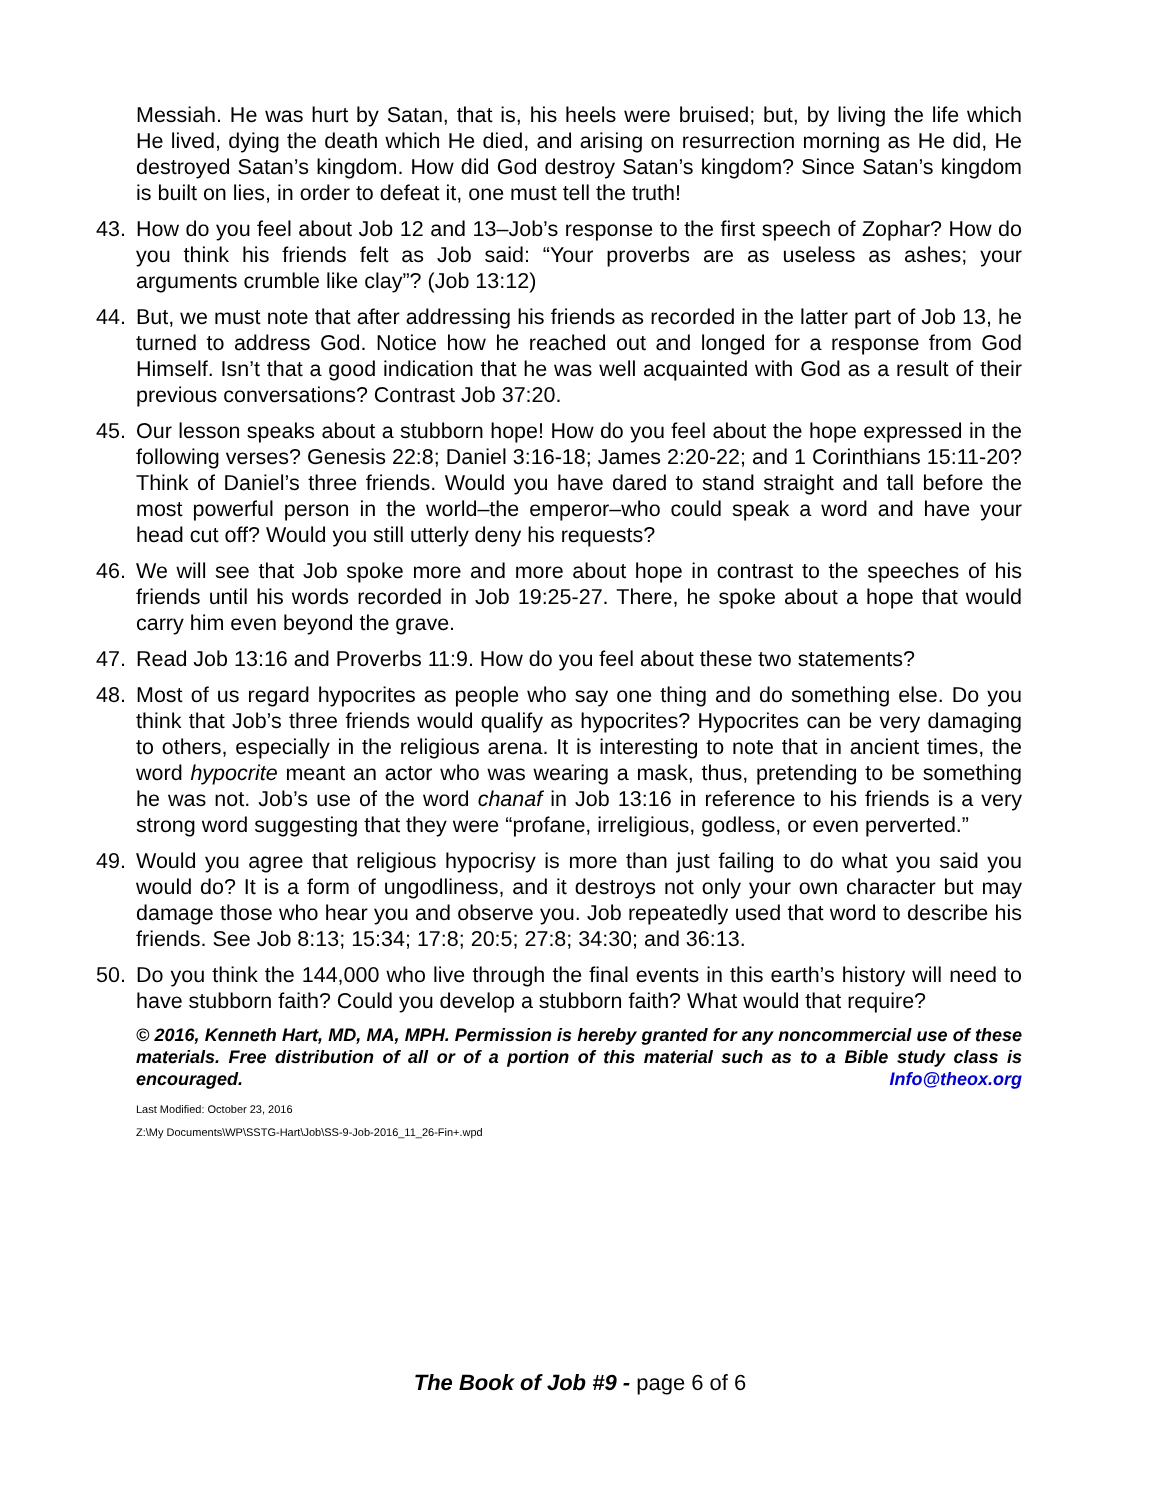Messiah. He was hurt by Satan, that is, his heels were bruised; but, by living the life which He lived, dying the death which He died, and arising on resurrection morning as He did, He destroyed Satan’s kingdom. How did God destroy Satan’s kingdom? Since Satan’s kingdom is built on lies, in order to defeat it, one must tell the truth!
43. How do you feel about Job 12 and 13–Job’s response to the first speech of Zophar? How do you think his friends felt as Job said: “Your proverbs are as useless as ashes; your arguments crumble like clay”? (Job 13:12)
44. But, we must note that after addressing his friends as recorded in the latter part of Job 13, he turned to address God. Notice how he reached out and longed for a response from God Himself. Isn’t that a good indication that he was well acquainted with God as a result of their previous conversations? Contrast Job 37:20.
45. Our lesson speaks about a stubborn hope! How do you feel about the hope expressed in the following verses? Genesis 22:8; Daniel 3:16-18; James 2:20-22; and 1 Corinthians 15:11-20? Think of Daniel’s three friends. Would you have dared to stand straight and tall before the most powerful person in the world–the emperor–who could speak a word and have your head cut off? Would you still utterly deny his requests?
46. We will see that Job spoke more and more about hope in contrast to the speeches of his friends until his words recorded in Job 19:25-27. There, he spoke about a hope that would carry him even beyond the grave.
47. Read Job 13:16 and Proverbs 11:9. How do you feel about these two statements?
48. Most of us regard hypocrites as people who say one thing and do something else. Do you think that Job’s three friends would qualify as hypocrites? Hypocrites can be very damaging to others, especially in the religious arena. It is interesting to note that in ancient times, the word hypocrite meant an actor who was wearing a mask, thus, pretending to be something he was not. Job’s use of the word chanaf in Job 13:16 in reference to his friends is a very strong word suggesting that they were “profane, irreligious, godless, or even perverted.”
49. Would you agree that religious hypocrisy is more than just failing to do what you said you would do? It is a form of ungodliness, and it destroys not only your own character but may damage those who hear you and observe you. Job repeatedly used that word to describe his friends. See Job 8:13; 15:34; 17:8; 20:5; 27:8; 34:30; and 36:13.
50. Do you think the 144,000 who live through the final events in this earth’s history will need to have stubborn faith? Could you develop a stubborn faith? What would that require?
© 2016, Kenneth Hart, MD, MA, MPH. Permission is hereby granted for any noncommercial use of these materials. Free distribution of all or of a portion of this material such as to a Bible study class is encouraged. Info@theox.org
Last Modified: October 23, 2016
Z:\My Documents\WP\SSTG-Hart\Job\SS-9-Job-2016_11_26-Fin+.wpd
The Book of Job #9 - page 6 of 6